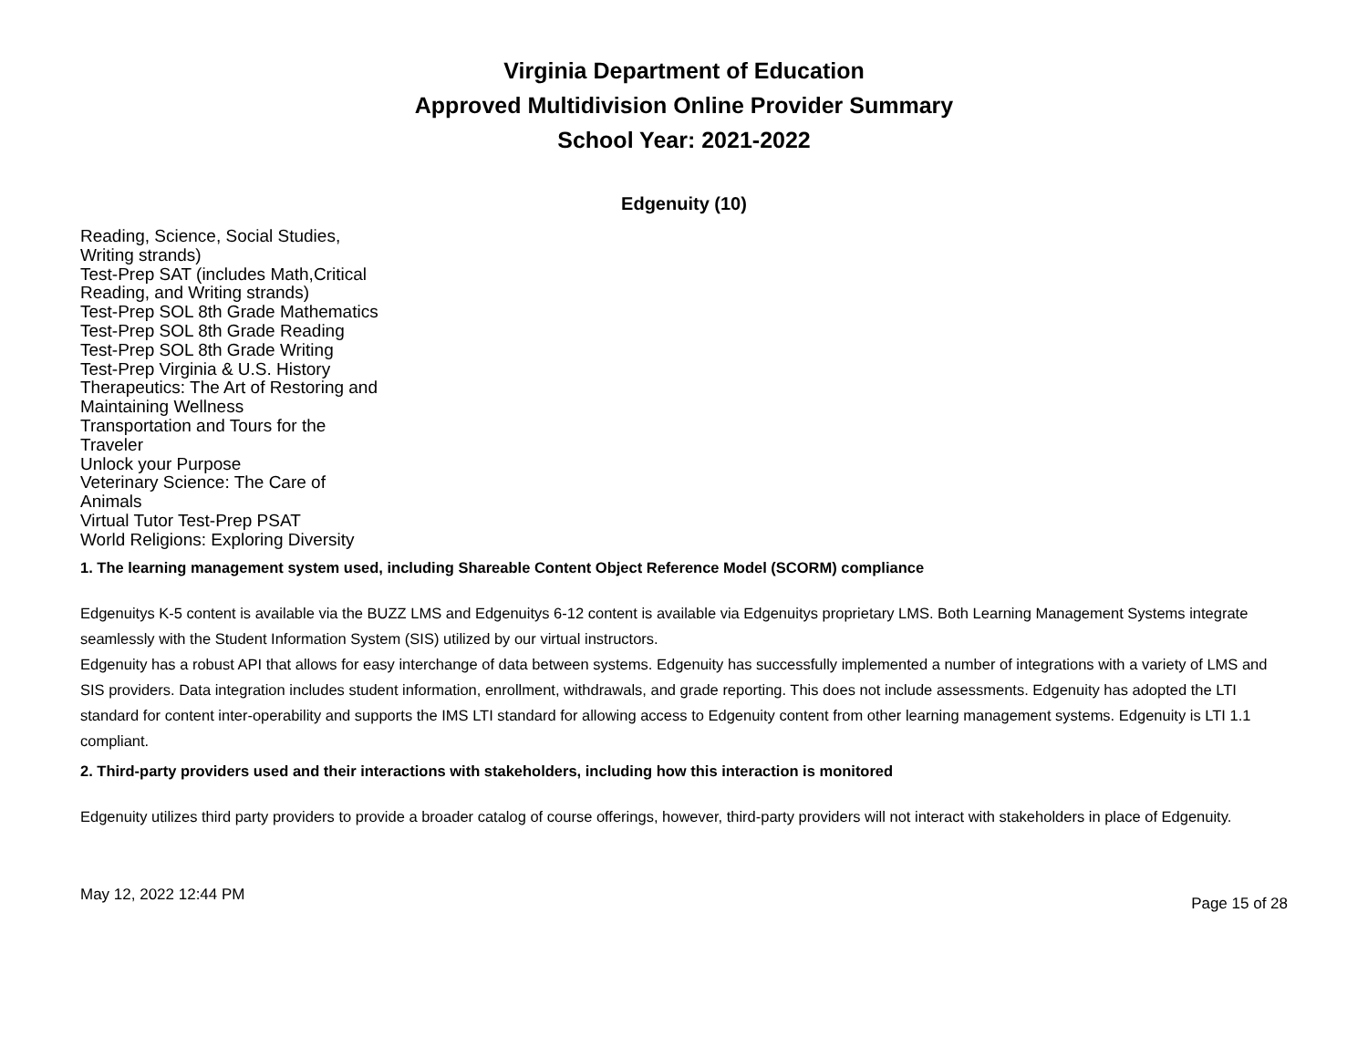Virginia Department of Education
Approved Multidivision Online Provider Summary
School Year: 2021-2022
Edgenuity (10)
Reading, Science, Social Studies, Writing strands)
Test-Prep SAT (includes Math,Critical Reading, and Writing strands)
Test-Prep SOL 8th Grade Mathematics
Test-Prep SOL 8th Grade Reading
Test-Prep SOL 8th Grade Writing
Test-Prep Virginia & U.S. History
Therapeutics: The Art of Restoring and Maintaining Wellness
Transportation and Tours for the Traveler
Unlock your Purpose
Veterinary Science: The Care of Animals
Virtual Tutor Test-Prep PSAT
World Religions: Exploring Diversity
1. The learning management system used, including Shareable Content Object Reference Model (SCORM) compliance
Edgenuitys K-5 content is available via the BUZZ LMS and Edgenuitys 6-12 content is available via Edgenuitys proprietary LMS. Both Learning Management Systems integrate seamlessly with the Student Information System (SIS) utilized by our virtual instructors.
Edgenuity has a robust API that allows for easy interchange of data between systems. Edgenuity has successfully implemented a number of integrations with a variety of LMS and SIS providers. Data integration includes student information, enrollment, withdrawals, and grade reporting. This does not include assessments. Edgenuity has adopted the LTI standard for content inter-operability and supports the IMS LTI standard for allowing access to Edgenuity content from other learning management systems. Edgenuity is LTI 1.1 compliant.
2. Third-party providers used and their interactions with stakeholders, including how this interaction is monitored
Edgenuity utilizes third party providers to provide a broader catalog of course offerings, however, third-party providers will not interact with stakeholders in place of Edgenuity.
May 12, 2022 12:44 PM Page 15 of 28